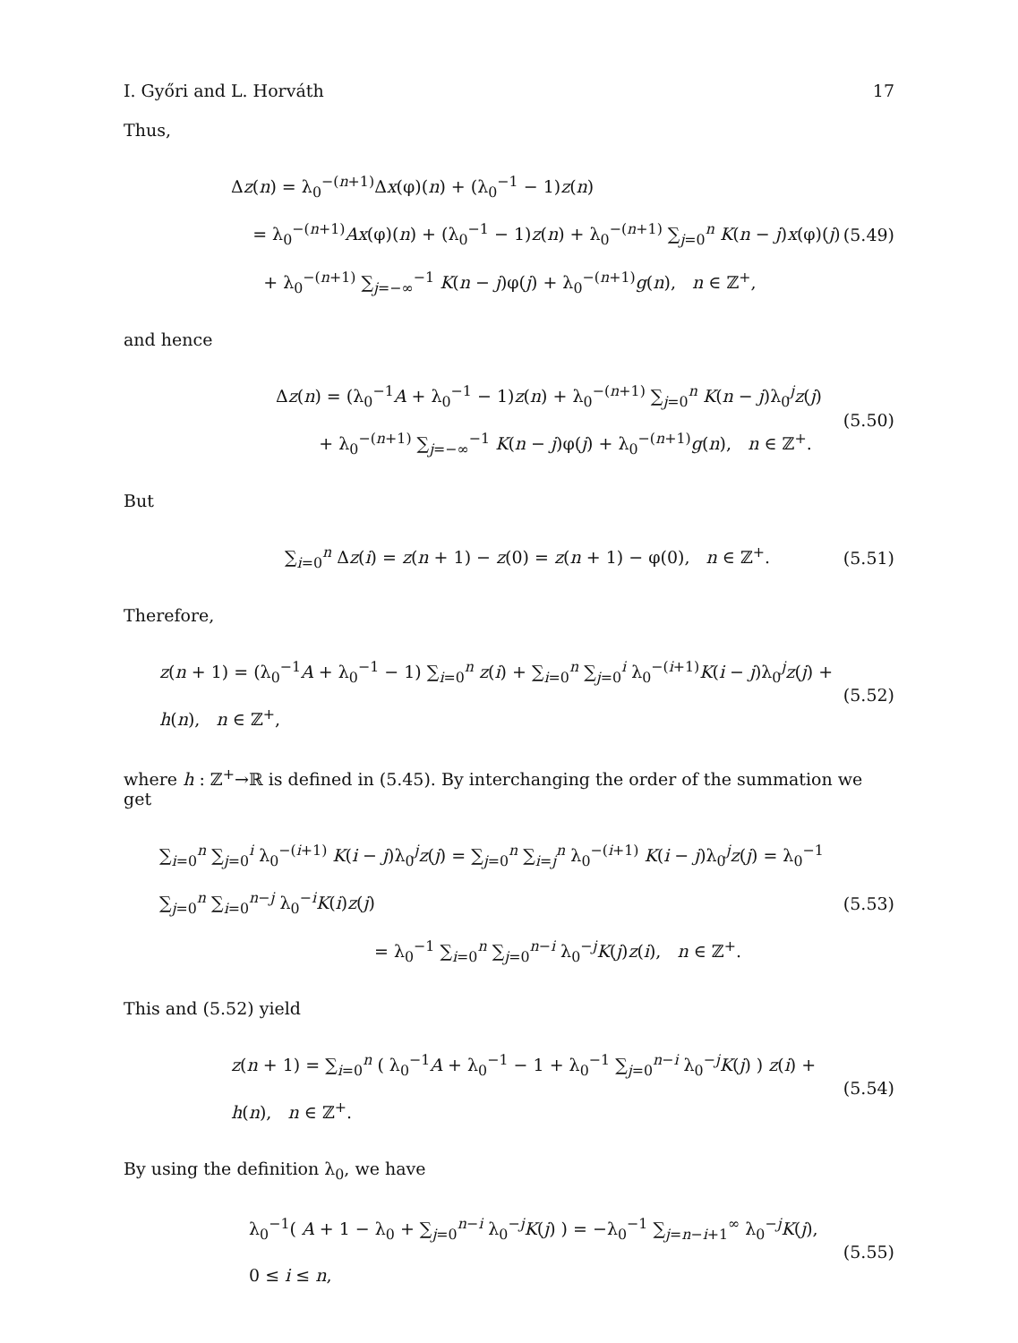I. Győri and L. Horváth 17
Thus,
Δz(n) = λ<sub>0</sub><sup>−(n+1)</sup>Δx(φ)(n) + (λ<sub>0</sub><sup>−1</sup> − 1)z(n)
= λ<sub>0</sub><sup>−(n+1)</sup>Ax(φ)(n) + (λ<sub>0</sub><sup>−1</sup> − 1)z(n) + λ<sub>0</sub><sup>−(n+1)</sup> ∑<sub>j=0</sub><sup>n</sup> K(n − j)x(φ)(j)
+ λ<sub>0</sub><sup>−(n+1)</sup> ∑<sub>j=−∞</sub><sup>−1</sup> K(n − j)φ(j) + λ<sub>0</sub><sup>−(n+1)</sup>g(n), n ∈ ℤ<sup>+</sup>,
(5.49)
and hence
Δz(n) = (λ<sub>0</sub><sup>−1</sup>A + λ<sub>0</sub><sup>−1</sup> − 1)z(n) + λ<sub>0</sub><sup>−(n+1)</sup> ∑<sub>j=0</sub><sup>n</sup> K(n − j)λ<sub>0</sub><sup>j</sup>z(j)
+ λ<sub>0</sub><sup>−(n+1)</sup> ∑<sub>j=−∞</sub><sup>−1</sup> K(n − j)φ(j) + λ<sub>0</sub><sup>−(n+1)</sup>g(n), n ∈ ℤ<sup>+</sup>.
(5.50)
But
∑<sub>i=0</sub><sup>n</sup> Δz(i) = z(n + 1) − z(0) = z(n + 1) − φ(0), n ∈ ℤ<sup>+</sup>.
(5.51)
Therefore,
z(n + 1) = (λ<sub>0</sub><sup>−1</sup>A + λ<sub>0</sub><sup>−1</sup> − 1) ∑<sub>i=0</sub><sup>n</sup> z(i) + ∑<sub>i=0</sub><sup>n</sup> ∑<sub>j=0</sub><sup>i</sup> λ<sub>0</sub><sup>−(i+1)</sup>K(i − j)λ<sub>0</sub><sup>j</sup>z(j) + h(n), n ∈ ℤ<sup>+</sup>,
(5.52)
where h : ℤ<sup>+</sup>→ℝ is defined in (5.45). By interchanging the order of the summation we get
∑<sub>i=0</sub><sup>n</sup> ∑<sub>j=0</sub><sup>i</sup> λ<sub>0</sub><sup>−(i+1)</sup> K(i − j)λ<sub>0</sub><sup>j</sup>z(j) = ∑<sub>j=0</sub><sup>n</sup> ∑<sub>i=j</sub><sup>n</sup> λ<sub>0</sub><sup>−(i+1)</sup> K(i − j)λ<sub>0</sub><sup>j</sup>z(j) = λ<sub>0</sub><sup>−1</sup> ∑<sub>j=0</sub><sup>n</sup> ∑<sub>i=0</sub><sup>n−j</sup> λ<sub>0</sub><sup>−i</sup>K(i)z(j)
= λ<sub>0</sub><sup>−1</sup> ∑<sub>i=0</sub><sup>n</sup> ∑<sub>j=0</sub><sup>n−i</sup> λ<sub>0</sub><sup>−j</sup>K(j)z(i), n ∈ ℤ<sup>+</sup>.
(5.53)
This and (5.52) yield
z(n + 1) = ∑<sub>i=0</sub><sup>n</sup> ( λ<sub>0</sub><sup>−1</sup>A + λ<sub>0</sub><sup>−1</sup> − 1 + λ<sub>0</sub><sup>−1</sup> ∑<sub>j=0</sub><sup>n−i</sup> λ<sub>0</sub><sup>−j</sup>K(j) ) z(i) + h(n), n ∈ ℤ<sup>+</sup>.
(5.54)
By using the definition λ<sub>0</sub>, we have
λ<sub>0</sub><sup>−1</sup>( A + 1 − λ<sub>0</sub> + ∑<sub>j=0</sub><sup>n−i</sup> λ<sub>0</sub><sup>−j</sup>K(j) ) = −λ<sub>0</sub><sup>−1</sup> ∑<sub>j=n−i+1</sub><sup>∞</sup> λ<sub>0</sub><sup>−j</sup>K(j), 0 ≤ i ≤ n,
(5.55)